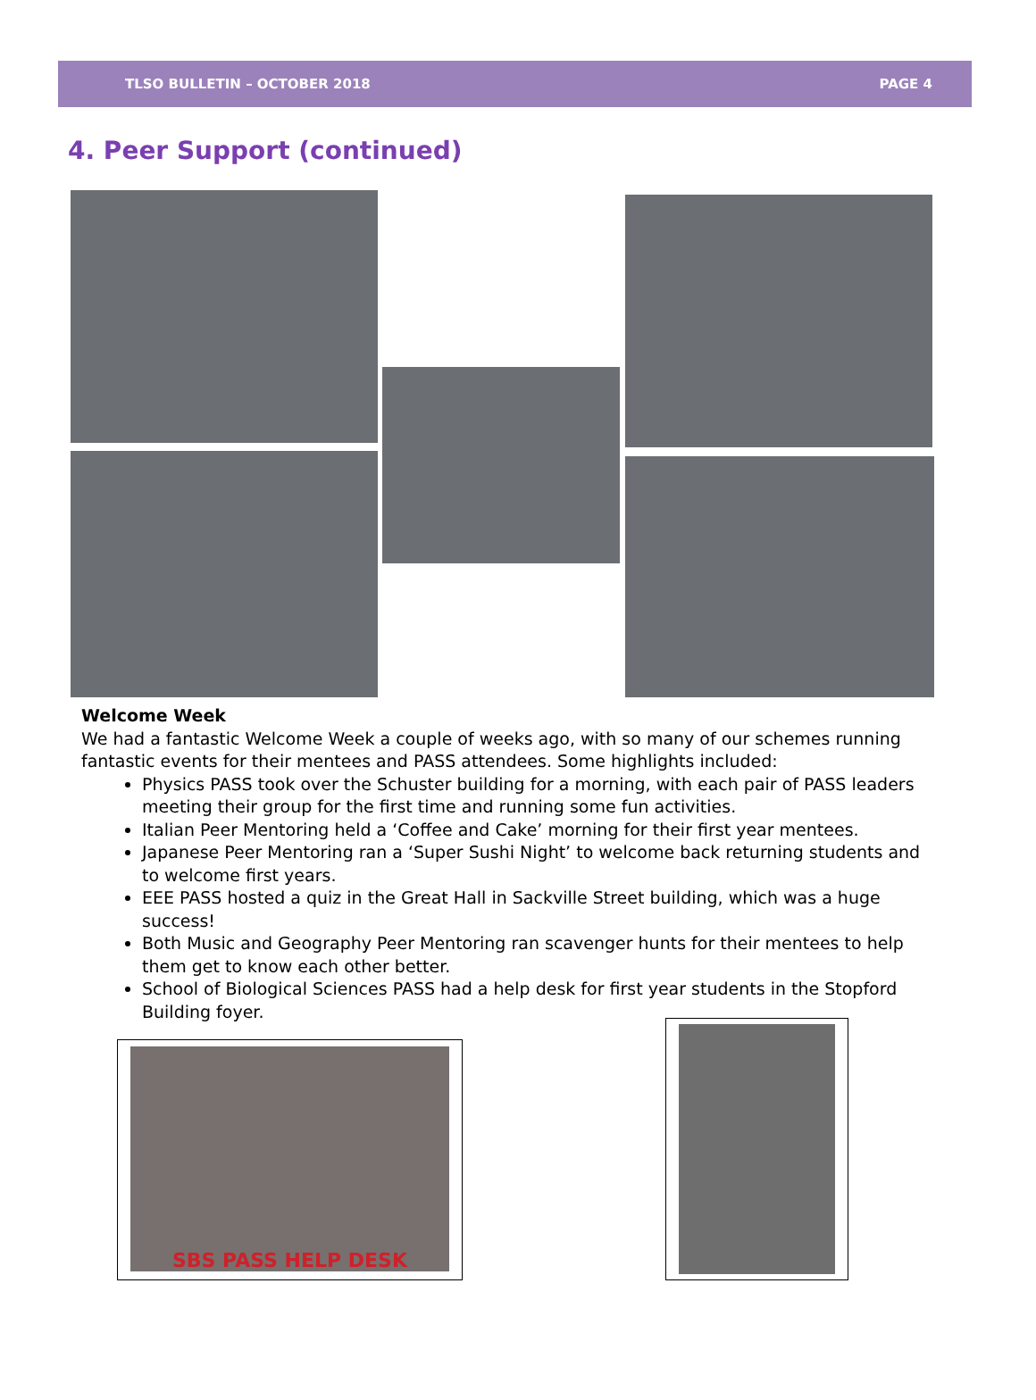TLSO BULLETIN – OCTOBER 2018 PAGE 4
4. Peer Support (continued)
Welcome Week
We had a fantastic Welcome Week a couple of weeks ago, with so many of our schemes running fantastic events for their mentees and PASS attendees. Some highlights included:
Physics PASS took over the Schuster building for a morning, with each pair of PASS leaders meeting their group for the first time and running some fun activities.
Italian Peer Mentoring held a ‘Coffee and Cake’ morning for their first year mentees.
Japanese Peer Mentoring ran a ‘Super Sushi Night’ to welcome back returning students and to welcome first years.
EEE PASS hosted a quiz in the Great Hall in Sackville Street building, which was a huge success!
Both Music and Geography Peer Mentoring ran scavenger hunts for their mentees to help them get to know each other better.
School of Biological Sciences PASS had a help desk for first year students in the Stopford Building foyer.
SBS PASS HELP DESK